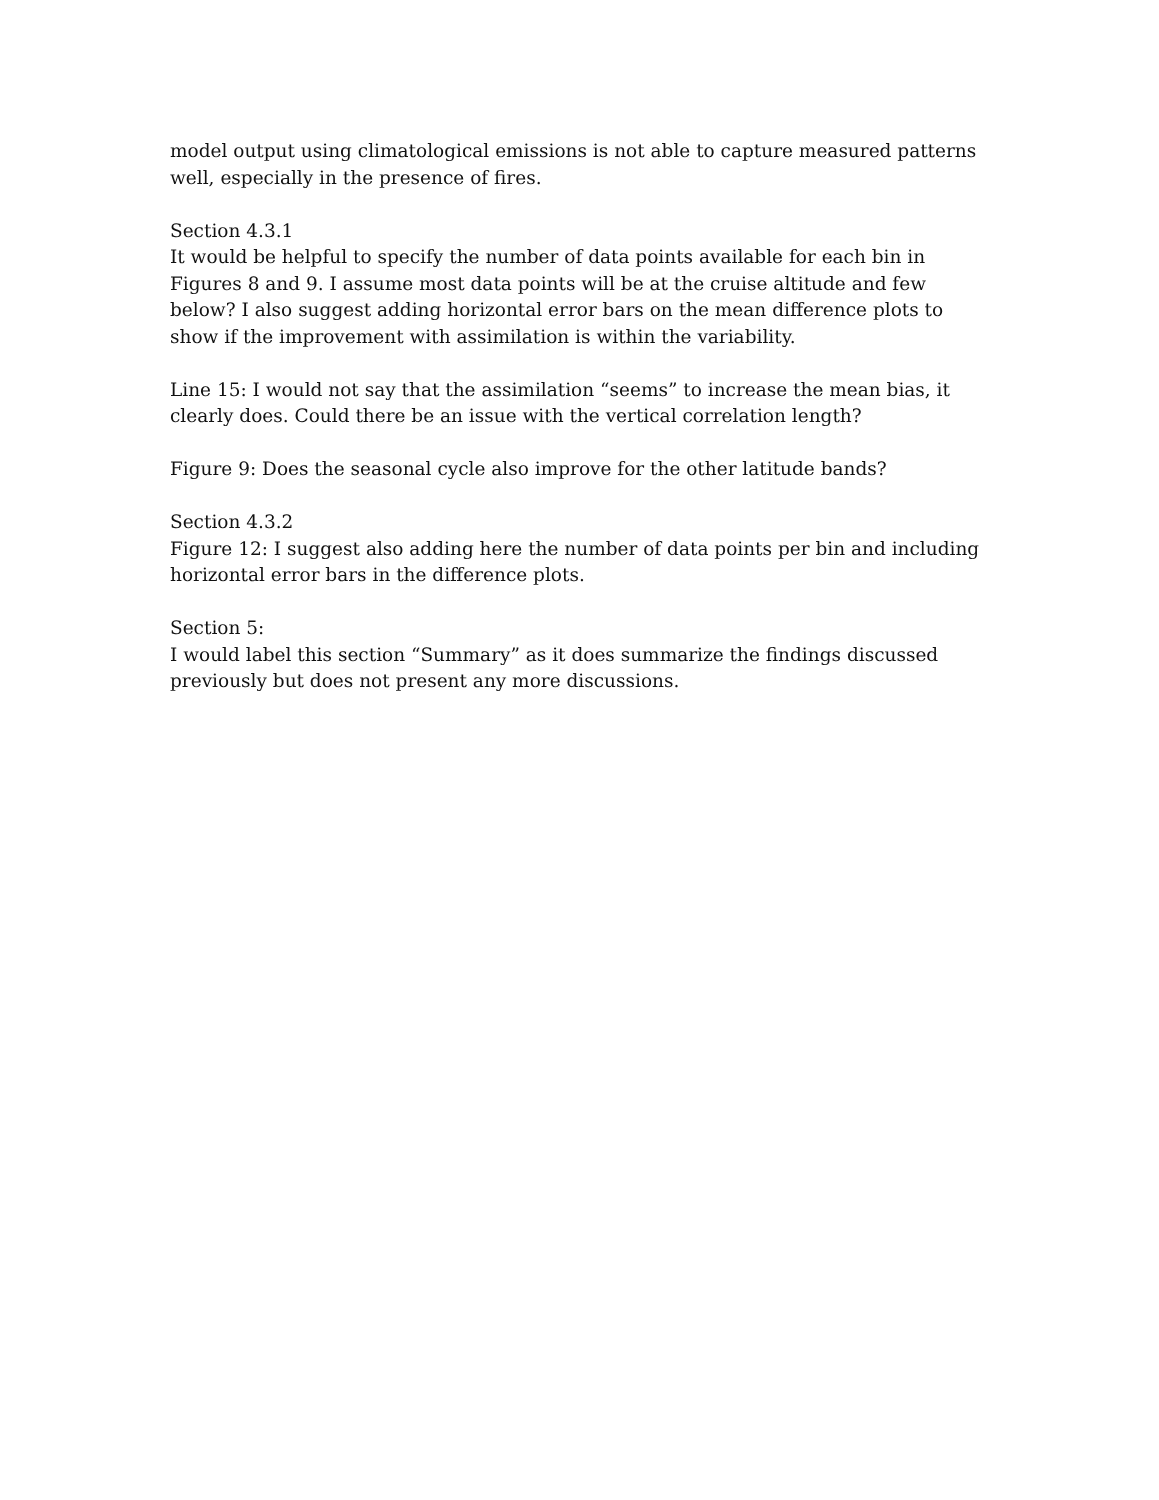model output using climatological emissions is not able to capture measured patterns well, especially in the presence of fires.
Section 4.3.1
It would be helpful to specify the number of data points available for each bin in Figures 8 and 9. I assume most data points will be at the cruise altitude and few below? I also suggest adding horizontal error bars on the mean difference plots to show if the improvement with assimilation is within the variability.
Line 15: I would not say that the assimilation “seems” to increase the mean bias, it clearly does. Could there be an issue with the vertical correlation length?
Figure 9: Does the seasonal cycle also improve for the other latitude bands?
Section 4.3.2
Figure 12: I suggest also adding here the number of data points per bin and including horizontal error bars in the difference plots.
Section 5:
I would label this section “Summary” as it does summarize the findings discussed previously but does not present any more discussions.